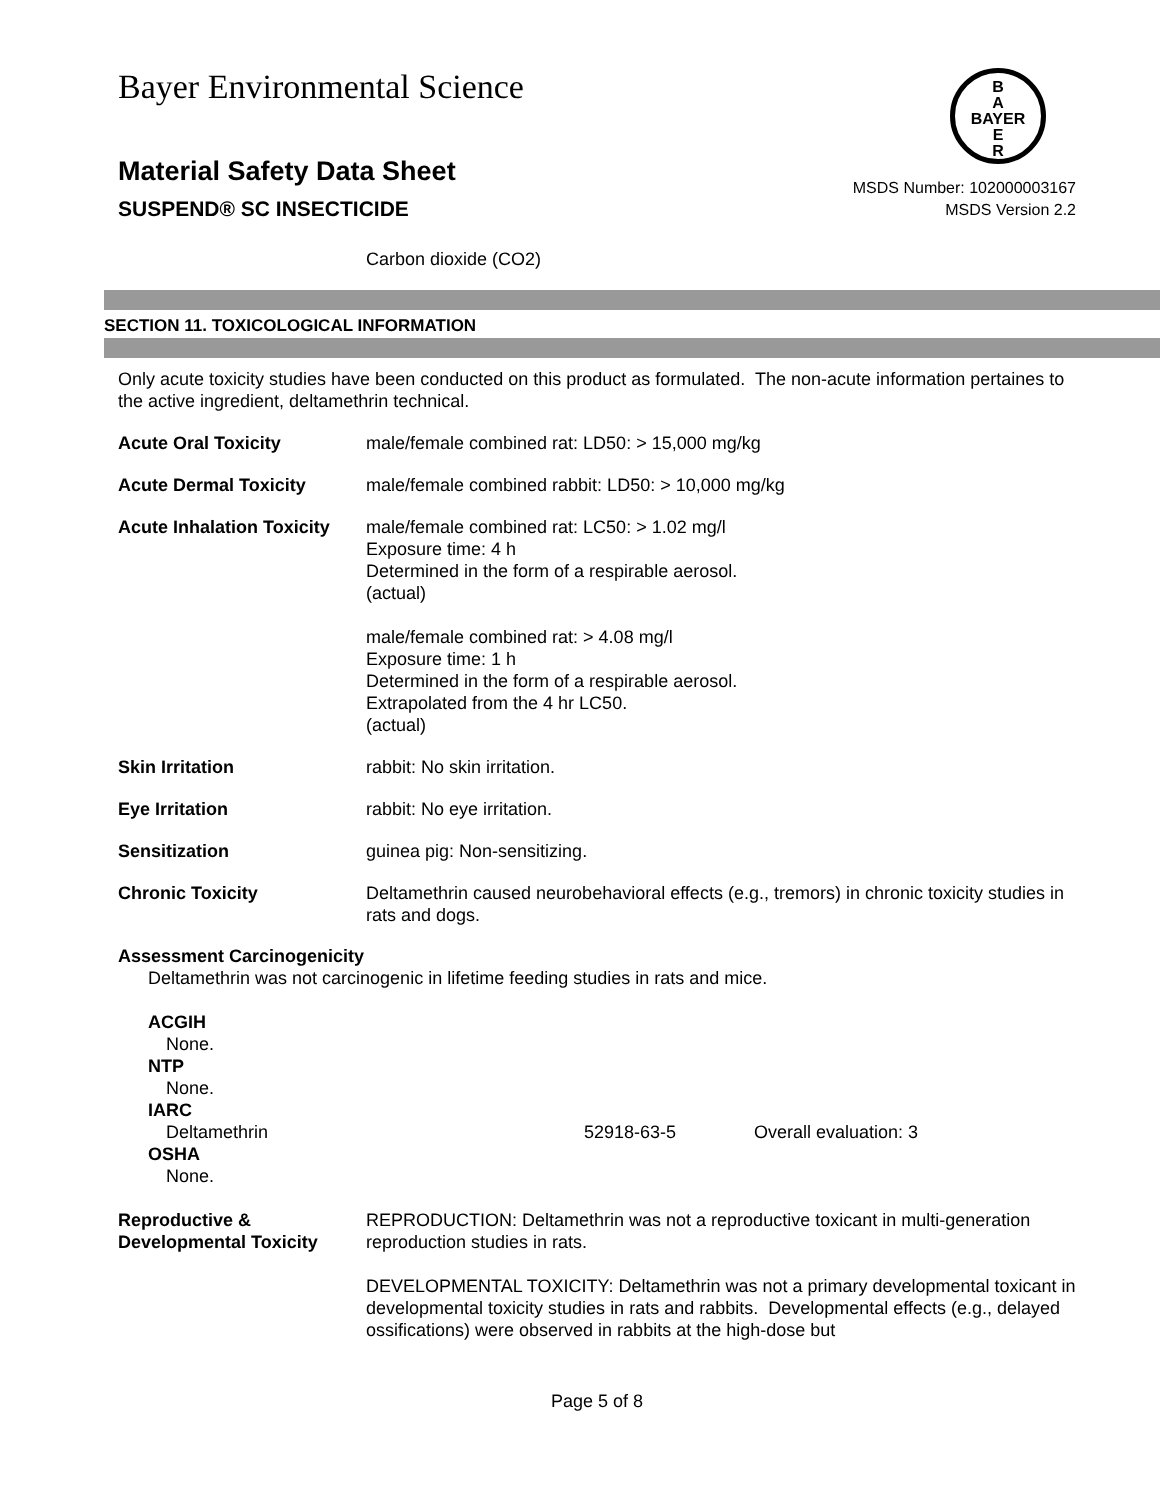Bayer Environmental Science
B
A
BAYER
E
R
Material Safety Data Sheet
SUSPEND® SC INSECTICIDE
MSDS Number: 102000003167
MSDS Version 2.2
Carbon dioxide (CO2)
SECTION 11. TOXICOLOGICAL INFORMATION
Only acute toxicity studies have been conducted on this product as formulated. The non-acute information pertaines to the active ingredient, deltamethrin technical.
| Acute Oral Toxicity | male/female combined rat: LD50: > 15,000 mg/kg |
| Acute Dermal Toxicity | male/female combined rabbit: LD50: > 10,000 mg/kg |
| Acute Inhalation Toxicity | male/female combined rat: LC50: > 1.02 mg/l Exposure time: 4 h Determined in the form of a respirable aerosol. (actual) male/female combined rat: > 4.08 mg/l Exposure time: 1 h Determined in the form of a respirable aerosol. Extrapolated from the 4 hr LC50. (actual) |
| Skin Irritation | rabbit: No skin irritation. |
| Eye Irritation | rabbit: No eye irritation. |
| Sensitization | guinea pig: Non-sensitizing. |
| Chronic Toxicity | Deltamethrin caused neurobehavioral effects (e.g., tremors) in chronic toxicity studies in rats and dogs. |
Assessment Carcinogenicity
Deltamethrin was not carcinogenic in lifetime feeding studies in rats and mice.
ACGIH
None.
NTP
None.
IARC
Deltamethrin 52918-63-5 Overall evaluation: 3
OSHA
None.
| Reproductive & Developmental Toxicity | REPRODUCTION: Deltamethrin was not a reproductive toxicant in multi-generation reproduction studies in rats. DEVELOPMENTAL TOXICITY: Deltamethrin was not a primary developmental toxicant in developmental toxicity studies in rats and rabbits. Developmental effects (e.g., delayed ossifications) were observed in rabbits at the high-dose but |
Page 5 of 8